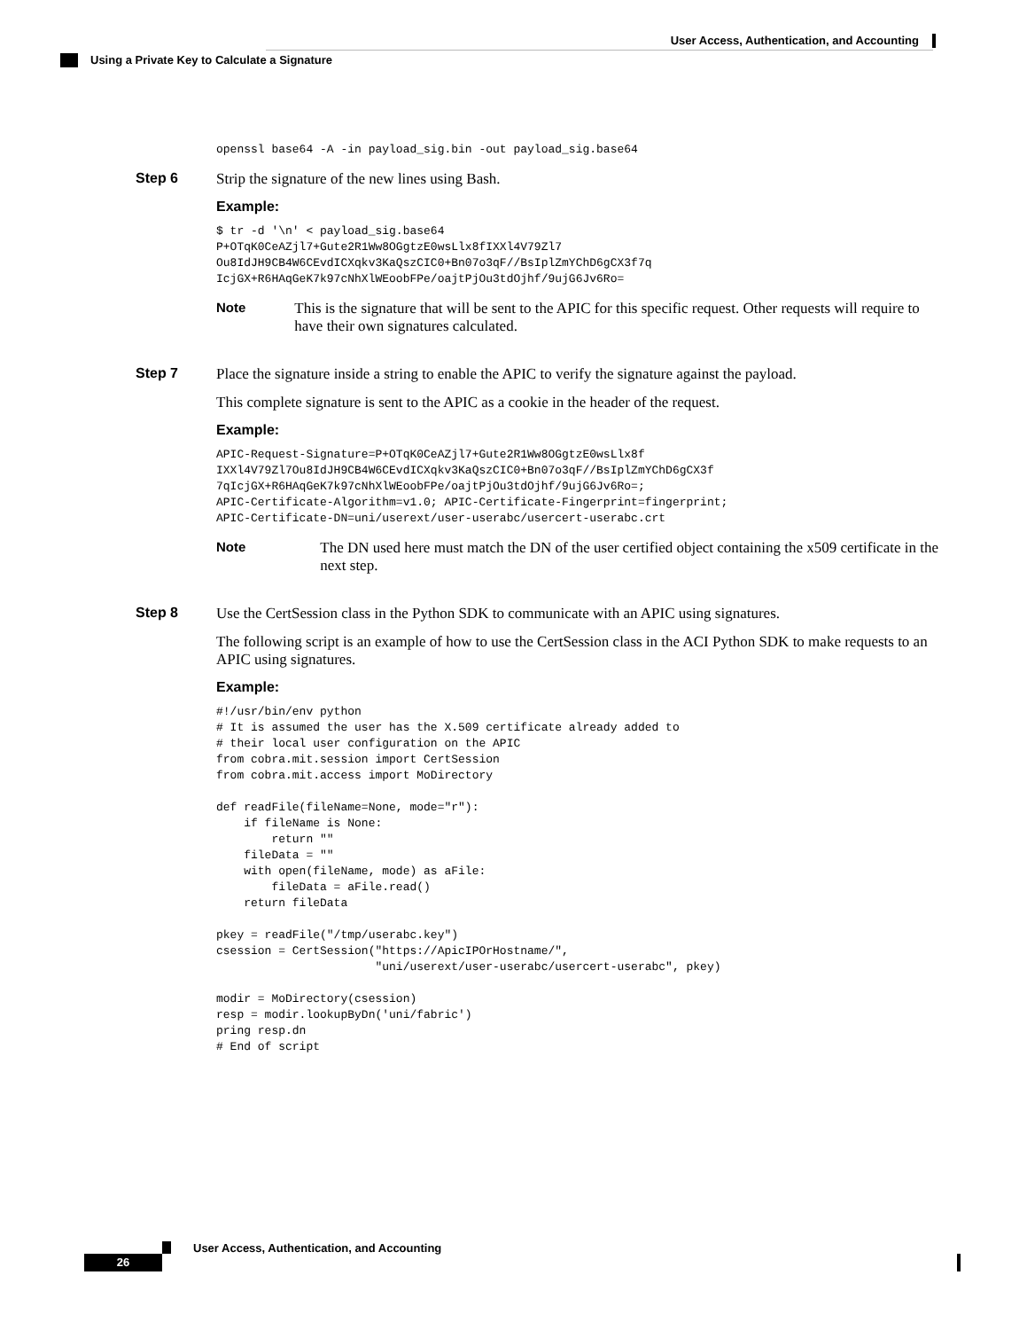User Access, Authentication, and Accounting
Using a Private Key to Calculate a Signature
openssl base64 -A -in payload_sig.bin -out payload_sig.base64
Step 6 Strip the signature of the new lines using Bash.
Example:
$ tr -d '\n' < payload_sig.base64
P+OTqK0CeAZjl7+Gute2R1Ww8OGgtzE0wsLlx8fIXXl4V79Zl7
Ou8IdJH9CB4W6CEvdICXqkv3KaQszCIC0+Bn07o3qF//BsIplZmYChD6gCX3f7q
IcjGX+R6HAqGeK7k97cNhXlWEoobFPe/oajtPjOu3tdOjhf/9ujG6Jv6Ro=
Note This is the signature that will be sent to the APIC for this specific request. Other requests will require to have their own signatures calculated.
Step 7 Place the signature inside a string to enable the APIC to verify the signature against the payload.
This complete signature is sent to the APIC as a cookie in the header of the request.
Example:
APIC-Request-Signature=P+OTqK0CeAZjl7+Gute2R1Ww8OGgtzE0wsLlx8f
IXXl4V79Zl7Ou8IdJH9CB4W6CEvdICXqkv3KaQszCIC0+Bn07o3qF//BsIplZmYChD6gCX3f
7qIcjGX+R6HAqGeK7k97cNhXlWEoobFPe/oajtPjOu3tdOjhf/9ujG6Jv6Ro=;
APIC-Certificate-Algorithm=v1.0; APIC-Certificate-Fingerprint=fingerprint;
APIC-Certificate-DN=uni/userext/user-userabc/usercert-userabc.crt
Note The DN used here must match the DN of the user certified object containing the x509 certificate in the next step.
Step 8 Use the CertSession class in the Python SDK to communicate with an APIC using signatures.
The following script is an example of how to use the CertSession class in the ACI Python SDK to make requests to an APIC using signatures.
Example:
#!/usr/bin/env python
# It is assumed the user has the X.509 certificate already added to
# their local user configuration on the APIC
from cobra.mit.session import CertSession
from cobra.mit.access import MoDirectory

def readFile(fileName=None, mode="r"):
    if fileName is None:
        return ""
    fileData = ""
    with open(fileName, mode) as aFile:
        fileData = aFile.read()
    return fileData

pkey = readFile("/tmp/userabc.key")
csession = CertSession("https://ApicIPOrHostname/",
                       "uni/userext/user-userabc/usercert-userabc", pkey)

modir = MoDirectory(csession)
resp = modir.lookupByDn('uni/fabric')
pring resp.dn
# End of script
User Access, Authentication, and Accounting
26